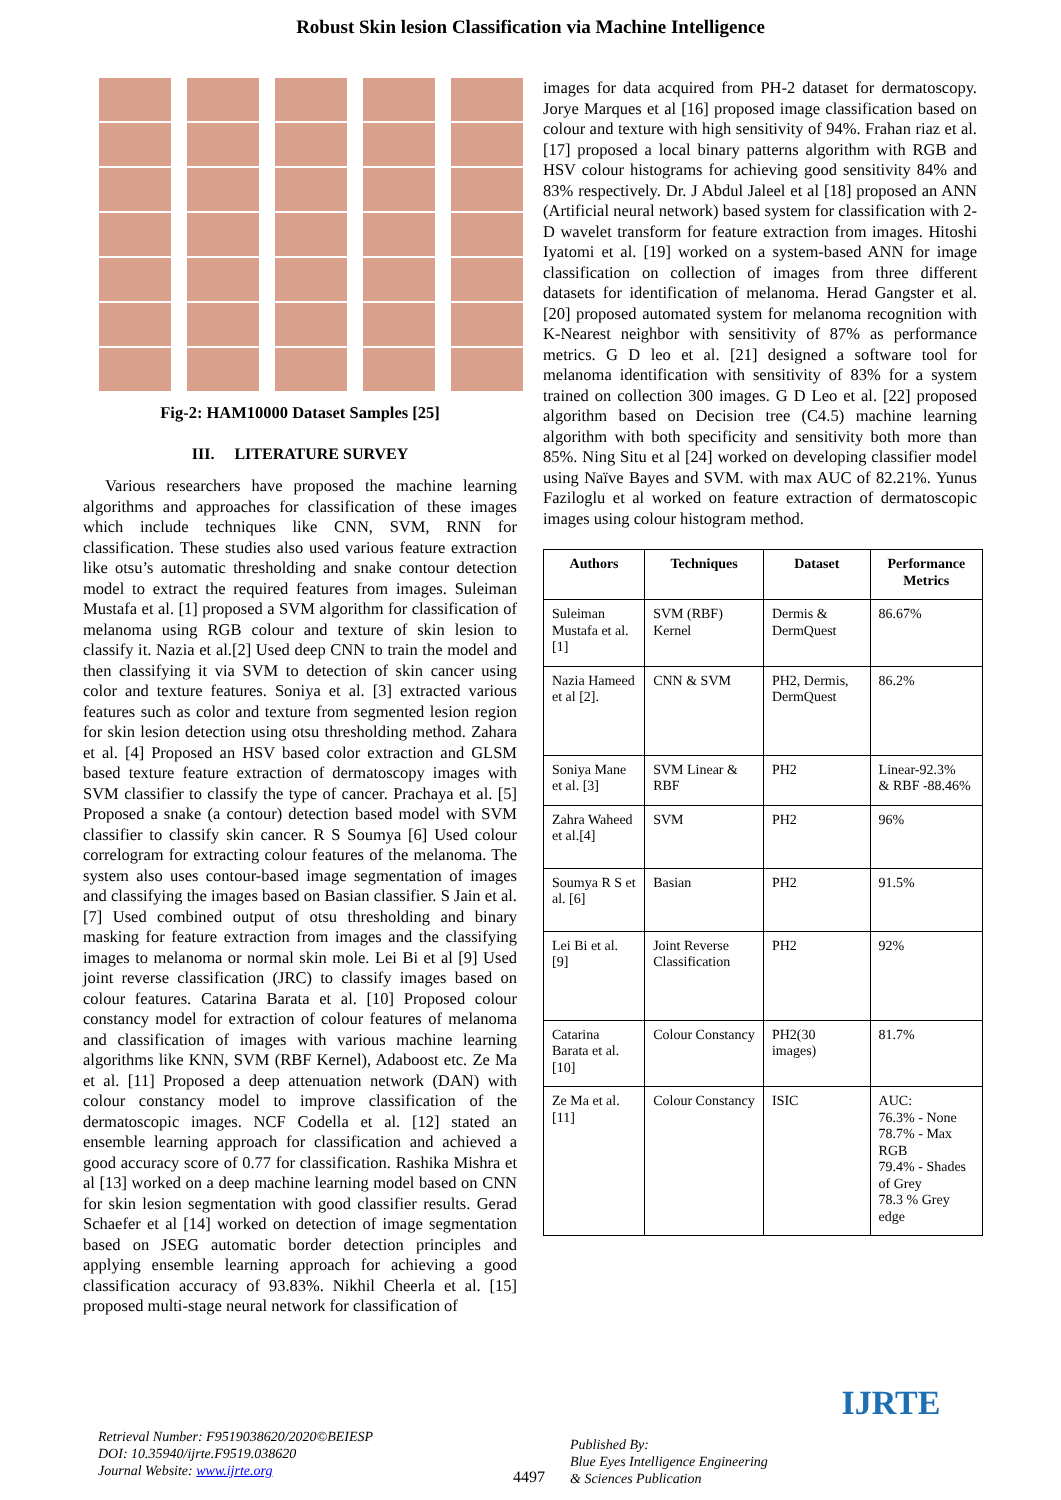Robust Skin lesion Classification via Machine Intelligence
Fig-2: HAM10000 Dataset Samples [25]
III. LITERATURE SURVEY
Various researchers have proposed the machine learning algorithms and approaches for classification of these images which include techniques like CNN, SVM, RNN for classification. These studies also used various feature extraction like otsu’s automatic thresholding and snake contour detection model to extract the required features from images. Suleiman Mustafa et al. [1] proposed a SVM algorithm for classification of melanoma using RGB colour and texture of skin lesion to classify it. Nazia et al.[2] Used deep CNN to train the model and then classifying it via SVM to detection of skin cancer using color and texture features. Soniya et al. [3] extracted various features such as color and texture from segmented lesion region for skin lesion detection using otsu thresholding method. Zahara et al. [4] Proposed an HSV based color extraction and GLSM based texture feature extraction of dermatoscopy images with SVM classifier to classify the type of cancer. Prachaya et al. [5] Proposed a snake (a contour) detection based model with SVM classifier to classify skin cancer. R S Soumya [6] Used colour correlogram for extracting colour features of the melanoma. The system also uses contour-based image segmentation of images and classifying the images based on Basian classifier. S Jain et al. [7] Used combined output of otsu thresholding and binary masking for feature extraction from images and the classifying images to melanoma or normal skin mole. Lei Bi et al [9] Used joint reverse classification (JRC) to classify images based on colour features. Catarina Barata et al. [10] Proposed colour constancy model for extraction of colour features of melanoma and classification of images with various machine learning algorithms like KNN, SVM (RBF Kernel), Adaboost etc. Ze Ma et al. [11] Proposed a deep attenuation network (DAN) with colour constancy model to improve classification of the dermatoscopic images. NCF Codella et al. [12] stated an ensemble learning approach for classification and achieved a good accuracy score of 0.77 for classification. Rashika Mishra et al [13] worked on a deep machine learning model based on CNN for skin lesion segmentation with good classifier results. Gerad Schaefer et al [14] worked on detection of image segmentation based on JSEG automatic border detection principles and applying ensemble learning approach for achieving a good classification accuracy of 93.83%. Nikhil Cheerla et al. [15] proposed multi-stage neural network for classification of
images for data acquired from PH-2 dataset for dermatoscopy. Jorye Marques et al [16] proposed image classification based on colour and texture with high sensitivity of 94%. Frahan riaz et al. [17] proposed a local binary patterns algorithm with RGB and HSV colour histograms for achieving good sensitivity 84% and 83% respectively. Dr. J Abdul Jaleel et al [18] proposed an ANN (Artificial neural network) based system for classification with 2-D wavelet transform for feature extraction from images. Hitoshi Iyatomi et al. [19] worked on a system-based ANN for image classification on collection of images from three different datasets for identification of melanoma. Herad Gangster et al. [20] proposed automated system for melanoma recognition with K-Nearest neighbor with sensitivity of 87% as performance metrics. G D leo et al. [21] designed a software tool for melanoma identification with sensitivity of 83% for a system trained on collection 300 images. G D Leo et al. [22] proposed algorithm based on Decision tree (C4.5) machine learning algorithm with both specificity and sensitivity both more than 85%. Ning Situ et al [24] worked on developing classifier model using Naïve Bayes and SVM. with max AUC of 82.21%. Yunus Faziloglu et al worked on feature extraction of dermatoscopic images using colour histogram method.
| Authors | Techniques | Dataset | Performance Metrics |
| --- | --- | --- | --- |
| Suleiman Mustafa et al. [1] | SVM (RBF) Kernel | Dermis & DermQuest | 86.67% |
| Nazia Hameed et al [2]. | CNN & SVM | PH2, Dermis, DermQuest | 86.2% |
| Soniya Mane et al. [3] | SVM Linear & RBF | PH2 | Linear-92.3% & RBF -88.46% |
| Zahra Waheed et al.[4] | SVM | PH2 | 96% |
| Soumya R S et al. [6] | Basian | PH2 | 91.5% |
| Lei Bi et al. [9] | Joint Reverse Classification | PH2 | 92% |
| Catarina Barata et al. [10] | Colour Constancy | PH2(30 images) | 81.7% |
| Ze Ma et al. [11] | Colour Constancy | ISIC | AUC: 76.3% - None 78.7% - Max RGB 79.4% - Shades of Grey 78.3 % Grey edge |
Retrieval Number: F9519038620/2020©BEIESP
DOI: 10.35940/ijrte.F9519.038620
Journal Website: www.ijrte.org
4497
Published By:
Blue Eyes Intelligence Engineering
& Sciences Publication
IJRTE